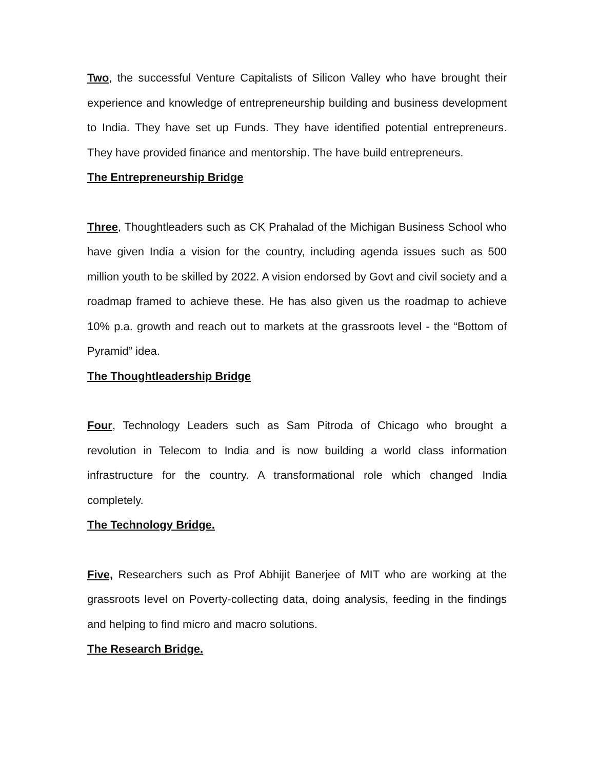Two, the successful Venture Capitalists of Silicon Valley who have brought their experience and knowledge of entrepreneurship building and business development to India. They have set up Funds. They have identified potential entrepreneurs. They have provided finance and mentorship. The have build entrepreneurs.
The Entrepreneurship Bridge
Three, Thoughtleaders such as CK Prahalad of the Michigan Business School who have given India a vision for the country, including agenda issues such as 500 million youth to be skilled by 2022. A vision endorsed by Govt and civil society and a roadmap framed to achieve these. He has also given us the roadmap to achieve 10% p.a. growth and reach out to markets at the grassroots level - the “Bottom of Pyramid” idea.
The Thoughtleadership Bridge
Four, Technology Leaders such as Sam Pitroda of Chicago who brought a revolution in Telecom to India and is now building a world class information infrastructure for the country. A transformational role which changed India completely.
The Technology Bridge.
Five, Researchers such as Prof Abhijit Banerjee of MIT who are working at the grassroots level on Poverty-collecting data, doing analysis, feeding in the findings and helping to find micro and macro solutions.
The Research Bridge.